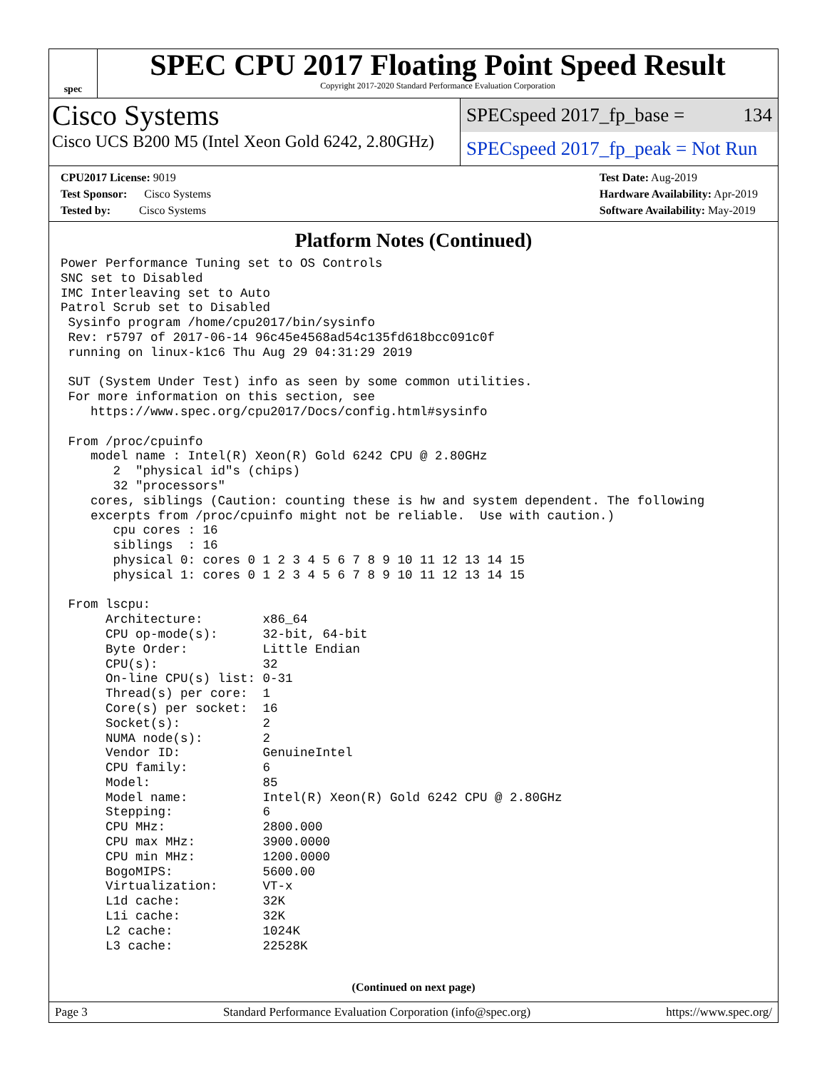spec
SPEC CPU 2017 Floating Point Speed Result
Copyright 2017-2020 Standard Performance Evaluation Corporation
Cisco Systems
Cisco UCS B200 M5 (Intel Xeon Gold 6242, 2.80GHz)
SPECspeed 2017_fp_base = 134
SPECspeed 2017_fp_peak = Not Run
CPU2017 License: 9019
Test Sponsor: Cisco Systems
Tested by: Cisco Systems
Test Date: Aug-2019
Hardware Availability: Apr-2019
Software Availability: May-2019
Platform Notes (Continued)
Power Performance Tuning set to OS Controls
SNC set to Disabled
IMC Interleaving set to Auto
Patrol Scrub set to Disabled
 Sysinfo program /home/cpu2017/bin/sysinfo
 Rev: r5797 of 2017-06-14 96c45e4568ad54c135fd618bcc091c0f
 running on linux-k1c6 Thu Aug 29 04:31:29 2019

 SUT (System Under Test) info as seen by some common utilities.
 For more information on this section, see
    https://www.spec.org/cpu2017/Docs/config.html#sysinfo

 From /proc/cpuinfo
    model name : Intel(R) Xeon(R) Gold 6242 CPU @ 2.80GHz
       2  "physical id"s (chips)
       32 "processors"
    cores, siblings (Caution: counting these is hw and system dependent. The following
    excerpts from /proc/cpuinfo might not be reliable.  Use with caution.)
       cpu cores : 16
       siblings  : 16
       physical 0: cores 0 1 2 3 4 5 6 7 8 9 10 11 12 13 14 15
       physical 1: cores 0 1 2 3 4 5 6 7 8 9 10 11 12 13 14 15

 From lscpu:
      Architecture:        x86_64
      CPU op-mode(s):      32-bit, 64-bit
      Byte Order:          Little Endian
      CPU(s):              32
      On-line CPU(s) list: 0-31
      Thread(s) per core:  1
      Core(s) per socket:  16
      Socket(s):           2
      NUMA node(s):        2
      Vendor ID:           GenuineIntel
      CPU family:          6
      Model:               85
      Model name:          Intel(R) Xeon(R) Gold 6242 CPU @ 2.80GHz
      Stepping:            6
      CPU MHz:             2800.000
      CPU max MHz:         3900.0000
      CPU min MHz:         1200.0000
      BogoMIPS:            5600.00
      Virtualization:      VT-x
      L1d cache:           32K
      L1i cache:           32K
      L2 cache:            1024K
      L3 cache:            22528K
(Continued on next page)
Page 3 Standard Performance Evaluation Corporation (info@spec.org) https://www.spec.org/